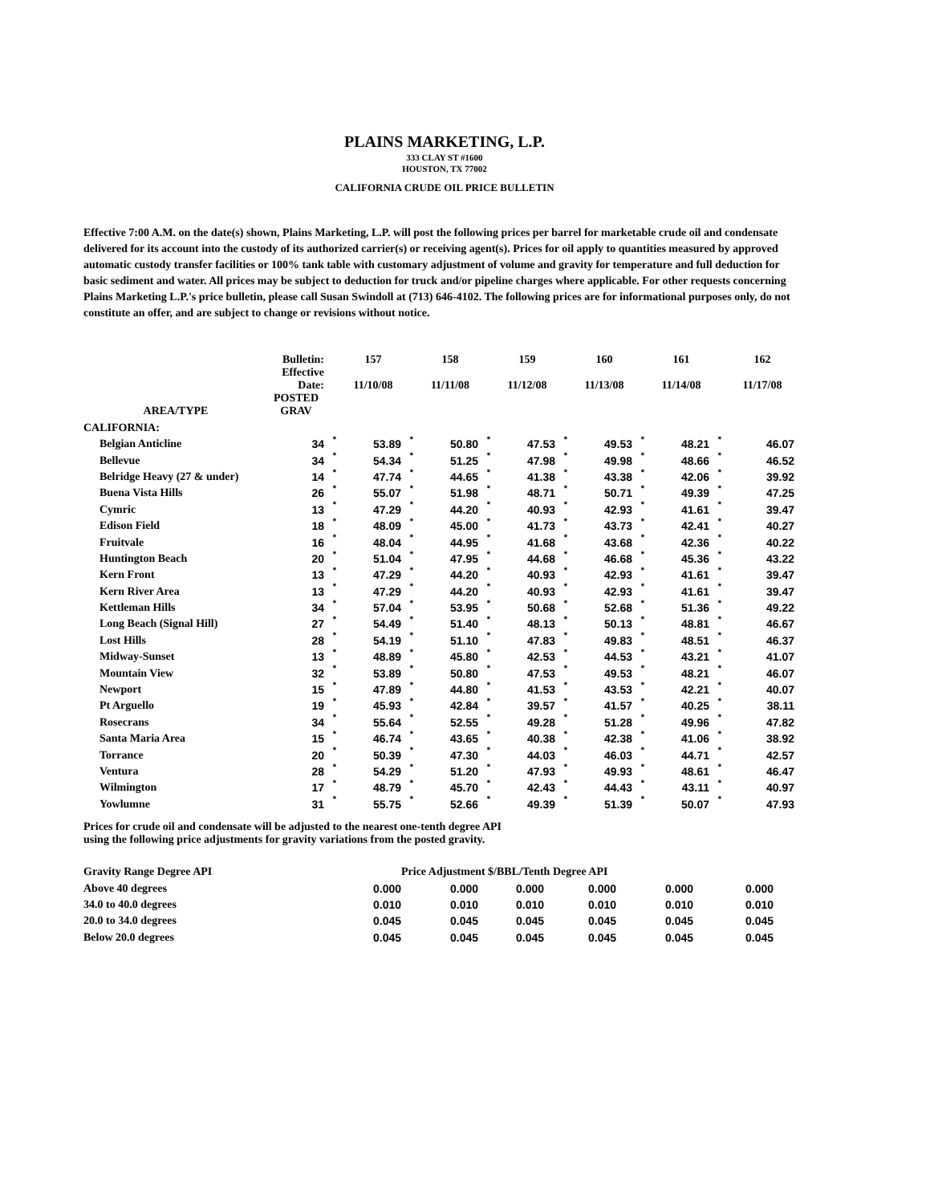PLAINS MARKETING, L.P.
333 CLAY ST #1600
HOUSTON, TX 77002
CALIFORNIA CRUDE OIL PRICE BULLETIN
Effective 7:00 A.M. on the date(s) shown, Plains Marketing, L.P. will post the following prices per barrel for marketable crude oil and condensate delivered for its account into the custody of its authorized carrier(s) or receiving agent(s). Prices for oil apply to quantities measured by approved automatic custody transfer facilities or 100% tank table with customary adjustment of volume and gravity for temperature and full deduction for basic sediment and water. All prices may be subject to deduction for truck and/or pipeline charges where applicable. For other requests concerning Plains Marketing L.P.'s price bulletin, please call Susan Swindoll at (713) 646-4102. The following prices are for informational purposes only, do not constitute an offer, and are subject to change or revisions without notice.
| | Bulletin: | | 157 | | 158 | | 159 | | 160 | | 161 | | 162 |
| --- | --- | --- | --- | --- | --- | --- | --- | --- | --- | --- | --- | --- | --- |
| | Effective Date: | | 11/10/08 | | 11/11/08 | | 11/12/08 | | 11/13/08 | | 11/14/08 | | 11/17/08 |
| AREA/TYPE | POSTED GRAV | | | | | | | | | | | | |
| CALIFORNIA: | | | | | | | | | | | | | |
| Belgian Anticline | 34 | * | 53.89 | * | 50.80 | * | 47.53 | * | 49.53 | * | 48.21 | * | 46.07 |
| Bellevue | 34 | * | 54.34 | * | 51.25 | * | 47.98 | * | 49.98 | * | 48.66 | * | 46.52 |
| Belridge Heavy (27 & under) | 14 | * | 47.74 | * | 44.65 | * | 41.38 | * | 43.38 | * | 42.06 | * | 39.92 |
| Buena Vista Hills | 26 | * | 55.07 | * | 51.98 | * | 48.71 | * | 50.71 | * | 49.39 | * | 47.25 |
| Cymric | 13 | * | 47.29 | * | 44.20 | * | 40.93 | * | 42.93 | * | 41.61 | * | 39.47 |
| Edison Field | 18 | * | 48.09 | * | 45.00 | * | 41.73 | * | 43.73 | * | 42.41 | * | 40.27 |
| Fruitvale | 16 | * | 48.04 | * | 44.95 | * | 41.68 | * | 43.68 | * | 42.36 | * | 40.22 |
| Huntington Beach | 20 | * | 51.04 | * | 47.95 | * | 44.68 | * | 46.68 | * | 45.36 | * | 43.22 |
| Kern Front | 13 | * | 47.29 | * | 44.20 | * | 40.93 | * | 42.93 | * | 41.61 | * | 39.47 |
| Kern River Area | 13 | * | 47.29 | * | 44.20 | * | 40.93 | * | 42.93 | * | 41.61 | * | 39.47 |
| Kettleman Hills | 34 | * | 57.04 | * | 53.95 | * | 50.68 | * | 52.68 | * | 51.36 | * | 49.22 |
| Long Beach (Signal Hill) | 27 | * | 54.49 | * | 51.40 | * | 48.13 | * | 50.13 | * | 48.81 | * | 46.67 |
| Lost Hills | 28 | * | 54.19 | * | 51.10 | * | 47.83 | * | 49.83 | * | 48.51 | * | 46.37 |
| Midway-Sunset | 13 | * | 48.89 | * | 45.80 | * | 42.53 | * | 44.53 | * | 43.21 | * | 41.07 |
| Mountain View | 32 | * | 53.89 | * | 50.80 | * | 47.53 | * | 49.53 | * | 48.21 | * | 46.07 |
| Newport | 15 | * | 47.89 | * | 44.80 | * | 41.53 | * | 43.53 | * | 42.21 | * | 40.07 |
| Pt Arguello | 19 | * | 45.93 | * | 42.84 | * | 39.57 | * | 41.57 | * | 40.25 | * | 38.11 |
| Rosecrans | 34 | * | 55.64 | * | 52.55 | * | 49.28 | * | 51.28 | * | 49.96 | * | 47.82 |
| Santa Maria Area | 15 | * | 46.74 | * | 43.65 | * | 40.38 | * | 42.38 | * | 41.06 | * | 38.92 |
| Torrance | 20 | * | 50.39 | * | 47.30 | * | 44.03 | * | 46.03 | * | 44.71 | * | 42.57 |
| Ventura | 28 | * | 54.29 | * | 51.20 | * | 47.93 | * | 49.93 | * | 48.61 | * | 46.47 |
| Wilmington | 17 | * | 48.79 | * | 45.70 | * | 42.43 | * | 44.43 | * | 43.11 | * | 40.97 |
| Yowlumne | 31 | * | 55.75 | * | 52.66 | * | 49.39 | * | 51.39 | * | 50.07 | * | 47.93 |
Prices for crude oil and condensate will be adjusted to the nearest one-tenth degree API
using the following price adjustments for gravity variations from the posted gravity.
| Gravity Range Degree API | Price Adjustment $/BBL/Tenth Degree API | | | | | |
| --- | --- | --- | --- | --- | --- | --- |
| Above 40 degrees | 0.000 | 0.000 | 0.000 | 0.000 | 0.000 | 0.000 |
| 34.0 to 40.0 degrees | 0.010 | 0.010 | 0.010 | 0.010 | 0.010 | 0.010 |
| 20.0 to 34.0 degrees | 0.045 | 0.045 | 0.045 | 0.045 | 0.045 | 0.045 |
| Below 20.0 degrees | 0.045 | 0.045 | 0.045 | 0.045 | 0.045 | 0.045 |